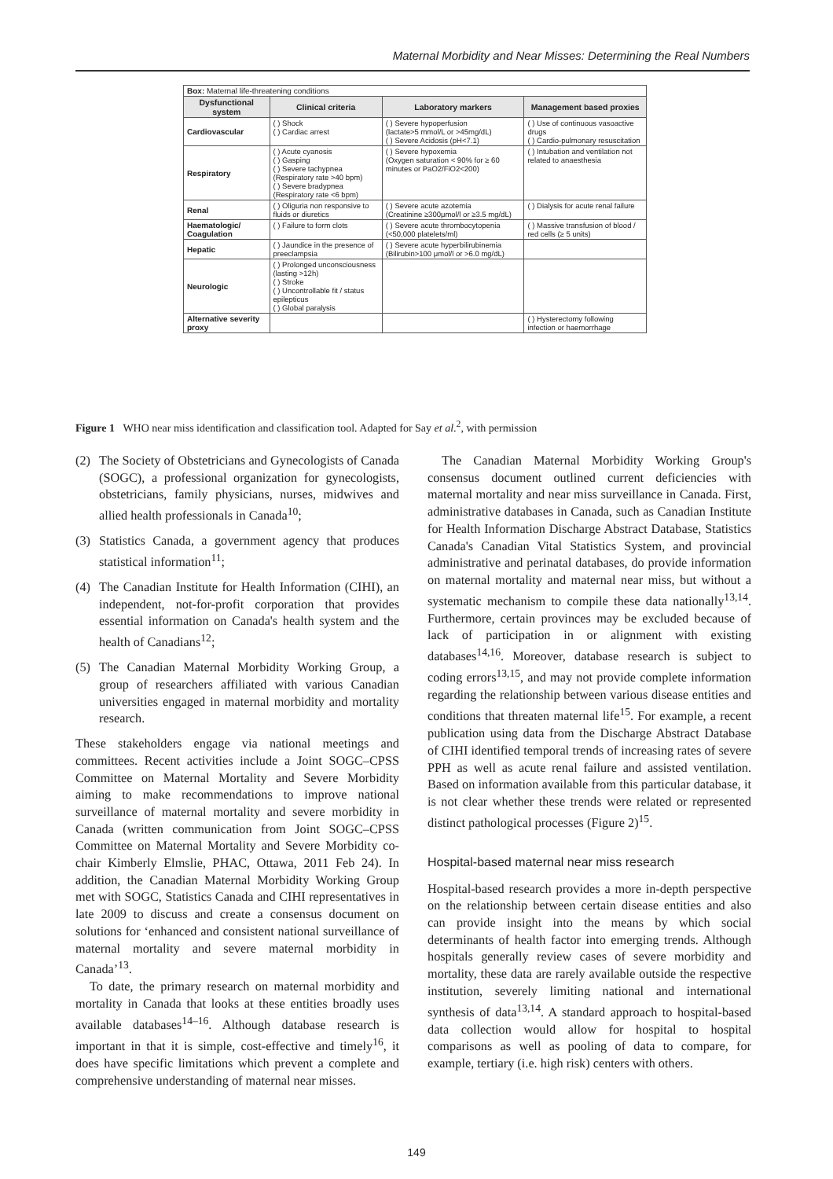Maternal Morbidity and Near Misses: Determining the Real Numbers
| Box: Maternal life-threatening conditions | | | |
| Dysfunctional system | Clinical criteria | Laboratory markers | Management based proxies |
| Cardiovascular | ( ) Shock ( ) Cardiac arrest | ( ) Severe hypoperfusion (lactate>5 mmol/L or >45mg/dL) ( ) Severe Acidosis (pH<7.1) | ( ) Use of continuous vasoactive drugs ( ) Cardio-pulmonary resuscitation |
| Respiratory | ( ) Acute cyanosis ( ) Gasping ( ) Severe tachypnea (Respiratory rate >40 bpm) ( ) Severe bradypnea (Respiratory rate <6 bpm) | ( ) Severe hypoxemia (Oxygen saturation < 90% for ≥ 60 minutes or PaO2/FiO2<200) | ( ) Intubation and ventilation not related to anaesthesia |
| Renal | ( ) Oliguria non responsive to fluids or diuretics | ( ) Severe acute azotemia (Creatinine ≥300μmol/l or ≥3.5 mg/dL) | ( ) Dialysis for acute renal failure |
| Haematologic/ Coagulation | ( ) Failure to form clots | ( ) Severe acute thrombocytopenia (<50,000 platelets/ml) | ( ) Massive transfusion of blood / red cells (≥ 5 units) |
| Hepatic | ( ) Jaundice in the presence of preeclampsia | ( ) Severe acute hyperbilirubinemia (Bilirubin>100 μmol/l or >6.0 mg/dL) | |
| Neurologic | ( ) Prolonged unconsciousness (lasting >12h) ( ) Stroke ( ) Uncontrollable fit / status epilepticus ( ) Global paralysis | | |
| Alternative severity proxy | | | ( ) Hysterectomy following infection or haemorrhage |
Figure 1 WHO near miss identification and classification tool. Adapted for Say et al.<sup>2</sup>, with permission
(2) The Society of Obstetricians and Gynecologists of Canada (SOGC), a professional organization for gynecologists, obstetricians, family physicians, nurses, midwives and allied health professionals in Canada<sup>10</sup>;
(3) Statistics Canada, a government agency that produces statistical information<sup>11</sup>;
(4) The Canadian Institute for Health Information (CIHI), an independent, not-for-profit corporation that provides essential information on Canada's health system and the health of Canadians<sup>12</sup>;
(5) The Canadian Maternal Morbidity Working Group, a group of researchers affiliated with various Canadian universities engaged in maternal morbidity and mortality research.
These stakeholders engage via national meetings and committees. Recent activities include a Joint SOGC–CPSS Committee on Maternal Mortality and Severe Morbidity aiming to make recommendations to improve national surveillance of maternal mortality and severe morbidity in Canada (written communication from Joint SOGC–CPSS Committee on Maternal Mortality and Severe Morbidity co-chair Kimberly Elmslie, PHAC, Ottawa, 2011 Feb 24). In addition, the Canadian Maternal Morbidity Working Group met with SOGC, Statistics Canada and CIHI representatives in late 2009 to discuss and create a consensus document on solutions for ‘enhanced and consistent national surveillance of maternal mortality and severe maternal morbidity in Canada’<sup>13</sup>.
To date, the primary research on maternal morbidity and mortality in Canada that looks at these entities broadly uses available databases<sup>14–16</sup>. Although database research is important in that it is simple, cost-effective and timely<sup>16</sup>, it does have specific limitations which prevent a complete and comprehensive understanding of maternal near misses.
The Canadian Maternal Morbidity Working Group's consensus document outlined current deficiencies with maternal mortality and near miss surveillance in Canada. First, administrative databases in Canada, such as Canadian Institute for Health Information Discharge Abstract Database, Statistics Canada's Canadian Vital Statistics System, and provincial administrative and perinatal databases, do provide information on maternal mortality and maternal near miss, but without a systematic mechanism to compile these data nationally<sup>13,14</sup>. Furthermore, certain provinces may be excluded because of lack of participation in or alignment with existing databases<sup>14,16</sup>. Moreover, database research is subject to coding errors<sup>13,15</sup>, and may not provide complete information regarding the relationship between various disease entities and conditions that threaten maternal life<sup>15</sup>. For example, a recent publication using data from the Discharge Abstract Database of CIHI identified temporal trends of increasing rates of severe PPH as well as acute renal failure and assisted ventilation. Based on information available from this particular database, it is not clear whether these trends were related or represented distinct pathological processes (Figure 2)<sup>15</sup>.
Hospital-based maternal near miss research
Hospital-based research provides a more in-depth perspective on the relationship between certain disease entities and also can provide insight into the means by which social determinants of health factor into emerging trends. Although hospitals generally review cases of severe morbidity and mortality, these data are rarely available outside the respective institution, severely limiting national and international synthesis of data<sup>13,14</sup>. A standard approach to hospital-based data collection would allow for hospital to hospital comparisons as well as pooling of data to compare, for example, tertiary (i.e. high risk) centers with others.
149